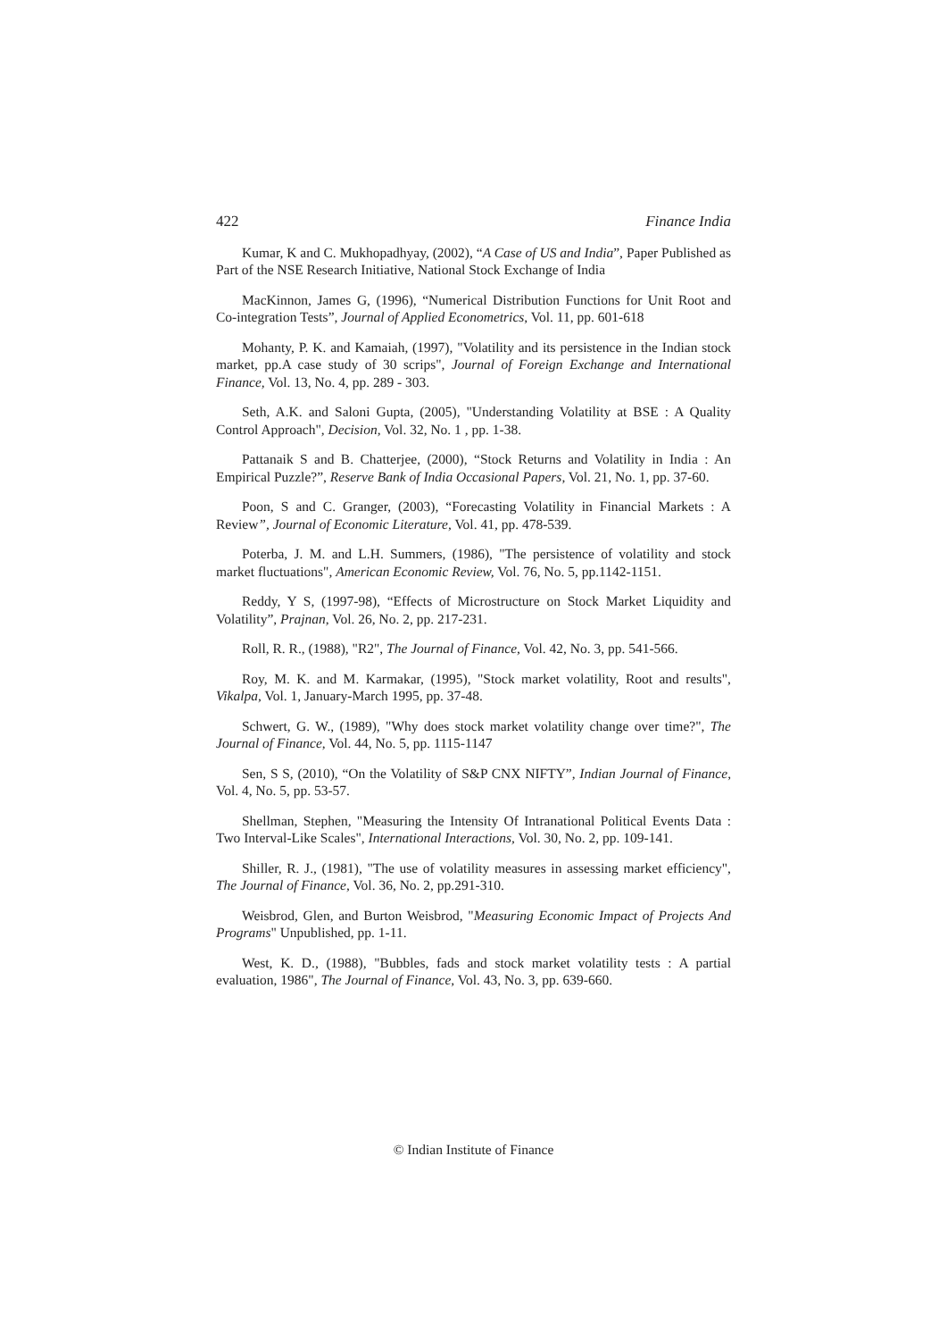422 Finance India
Kumar, K and C. Mukhopadhyay, (2002), “A Case of US and India”, Paper Published as Part of the NSE Research Initiative, National Stock Exchange of India
MacKinnon, James G, (1996), “Numerical Distribution Functions for Unit Root and Co-integration Tests”, Journal of Applied Econometrics, Vol. 11, pp. 601-618
Mohanty, P. K. and Kamaiah, (1997), "Volatility and its persistence in the Indian stock market, pp.A case study of 30 scrips", Journal of Foreign Exchange and International Finance, Vol. 13, No. 4, pp. 289 - 303.
Seth, A.K. and Saloni Gupta, (2005), "Understanding Volatility at BSE : A Quality Control Approach", Decision, Vol. 32, No. 1 , pp. 1-38.
Pattanaik S and B. Chatterjee, (2000), “Stock Returns and Volatility in India : An Empirical Puzzle?”, Reserve Bank of India Occasional Papers, Vol. 21, No. 1, pp. 37-60.
Poon, S and C. Granger, (2003), “Forecasting Volatility in Financial Markets : A Review”, Journal of Economic Literature, Vol. 41, pp. 478-539.
Poterba, J. M. and L.H. Summers, (1986), "The persistence of volatility and stock market fluctuations", American Economic Review, Vol. 76, No. 5, pp.1142-1151.
Reddy, Y S, (1997-98), “Effects of Microstructure on Stock Market Liquidity and Volatility”, Prajnan, Vol. 26, No. 2, pp. 217-231.
Roll, R. R., (1988), "R2", The Journal of Finance, Vol. 42, No. 3, pp. 541-566.
Roy, M. K. and M. Karmakar, (1995), "Stock market volatility, Root and results", Vikalpa, Vol. 1, January-March 1995, pp. 37-48.
Schwert, G. W., (1989), "Why does stock market volatility change over time?", The Journal of Finance, Vol. 44, No. 5, pp. 1115-1147
Sen, S S, (2010), “On the Volatility of S&P CNX NIFTY”, Indian Journal of Finance, Vol. 4, No. 5, pp. 53-57.
Shellman, Stephen, "Measuring the Intensity Of Intranational Political Events Data : Two Interval-Like Scales", International Interactions, Vol. 30, No. 2, pp. 109-141.
Shiller, R. J., (1981), "The use of volatility measures in assessing market efficiency", The Journal of Finance, Vol. 36, No. 2, pp.291-310.
Weisbrod, Glen, and Burton Weisbrod, "Measuring Economic Impact of Projects And Programs" Unpublished, pp. 1-11.
West, K. D., (1988), "Bubbles, fads and stock market volatility tests : A partial evaluation, 1986", The Journal of Finance, Vol. 43, No. 3, pp. 639-660.
© Indian Institute of Finance